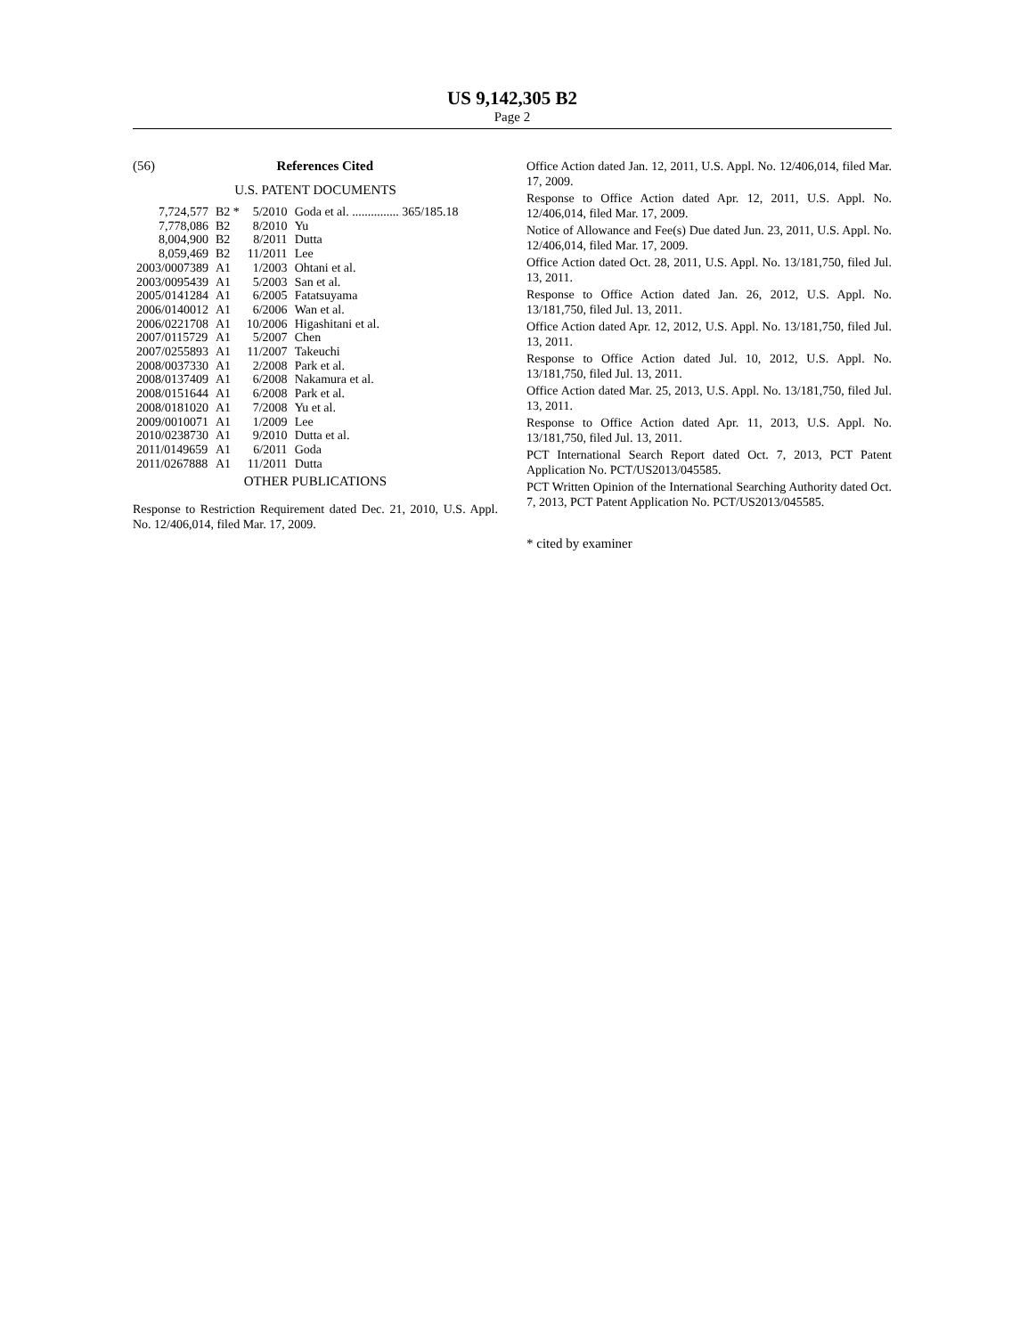US 9,142,305 B2
Page 2
(56) References Cited
U.S. PATENT DOCUMENTS
| 7,724,577 | B2 * | 5/2010 | Goda et al. ............... 365/185.18 |
| 7,778,086 | B2 | 8/2010 | Yu |
| 8,004,900 | B2 | 8/2011 | Dutta |
| 8,059,469 | B2 | 11/2011 | Lee |
| 2003/0007389 | A1 | 1/2003 | Ohtani et al. |
| 2003/0095439 | A1 | 5/2003 | San et al. |
| 2005/0141284 | A1 | 6/2005 | Fatatsuyama |
| 2006/0140012 | A1 | 6/2006 | Wan et al. |
| 2006/0221708 | A1 | 10/2006 | Higashitani et al. |
| 2007/0115729 | A1 | 5/2007 | Chen |
| 2007/0255893 | A1 | 11/2007 | Takeuchi |
| 2008/0037330 | A1 | 2/2008 | Park et al. |
| 2008/0137409 | A1 | 6/2008 | Nakamura et al. |
| 2008/0151644 | A1 | 6/2008 | Park et al. |
| 2008/0181020 | A1 | 7/2008 | Yu et al. |
| 2009/0010071 | A1 | 1/2009 | Lee |
| 2010/0238730 | A1 | 9/2010 | Dutta et al. |
| 2011/0149659 | A1 | 6/2011 | Goda |
| 2011/0267888 | A1 | 11/2011 | Dutta |
OTHER PUBLICATIONS
Response to Restriction Requirement dated Dec. 21, 2010, U.S. Appl. No. 12/406,014, filed Mar. 17, 2009.
Office Action dated Jan. 12, 2011, U.S. Appl. No. 12/406,014, filed Mar. 17, 2009.
Response to Office Action dated Apr. 12, 2011, U.S. Appl. No. 12/406,014, filed Mar. 17, 2009.
Notice of Allowance and Fee(s) Due dated Jun. 23, 2011, U.S. Appl. No. 12/406,014, filed Mar. 17, 2009.
Office Action dated Oct. 28, 2011, U.S. Appl. No. 13/181,750, filed Jul. 13, 2011.
Response to Office Action dated Jan. 26, 2012, U.S. Appl. No. 13/181,750, filed Jul. 13, 2011.
Office Action dated Apr. 12, 2012, U.S. Appl. No. 13/181,750, filed Jul. 13, 2011.
Response to Office Action dated Jul. 10, 2012, U.S. Appl. No. 13/181,750, filed Jul. 13, 2011.
Office Action dated Mar. 25, 2013, U.S. Appl. No. 13/181,750, filed Jul. 13, 2011.
Response to Office Action dated Apr. 11, 2013, U.S. Appl. No. 13/181,750, filed Jul. 13, 2011.
PCT International Search Report dated Oct. 7, 2013, PCT Patent Application No. PCT/US2013/045585.
PCT Written Opinion of the International Searching Authority dated Oct. 7, 2013, PCT Patent Application No. PCT/US2013/045585.
* cited by examiner